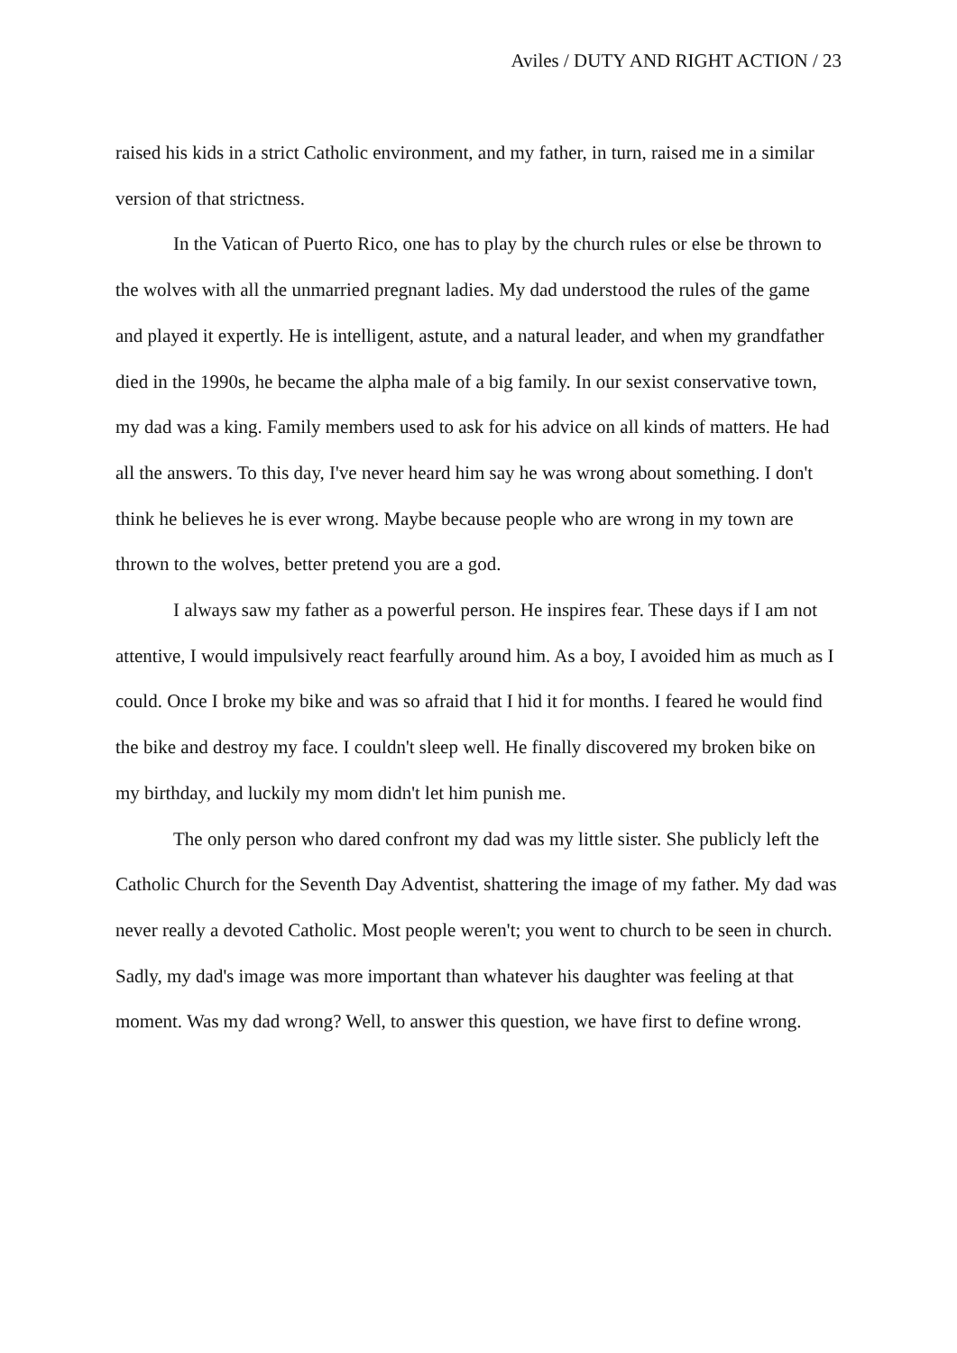Aviles / DUTY AND RIGHT ACTION / 23
raised his kids in a strict Catholic environment, and my father, in turn, raised me in a similar version of that strictness.
In the Vatican of Puerto Rico, one has to play by the church rules or else be thrown to the wolves with all the unmarried pregnant ladies. My dad understood the rules of the game and played it expertly. He is intelligent, astute, and a natural leader, and when my grandfather died in the 1990s, he became the alpha male of a big family. In our sexist conservative town, my dad was a king. Family members used to ask for his advice on all kinds of matters. He had all the answers. To this day, I've never heard him say he was wrong about something. I don't think he believes he is ever wrong. Maybe because people who are wrong in my town are thrown to the wolves, better pretend you are a god.
I always saw my father as a powerful person. He inspires fear. These days if I am not attentive, I would impulsively react fearfully around him. As a boy, I avoided him as much as I could. Once I broke my bike and was so afraid that I hid it for months. I feared he would find the bike and destroy my face. I couldn't sleep well. He finally discovered my broken bike on my birthday, and luckily my mom didn't let him punish me.
The only person who dared confront my dad was my little sister. She publicly left the Catholic Church for the Seventh Day Adventist, shattering the image of my father. My dad was never really a devoted Catholic. Most people weren't; you went to church to be seen in church. Sadly, my dad's image was more important than whatever his daughter was feeling at that moment. Was my dad wrong? Well, to answer this question, we have first to define wrong.